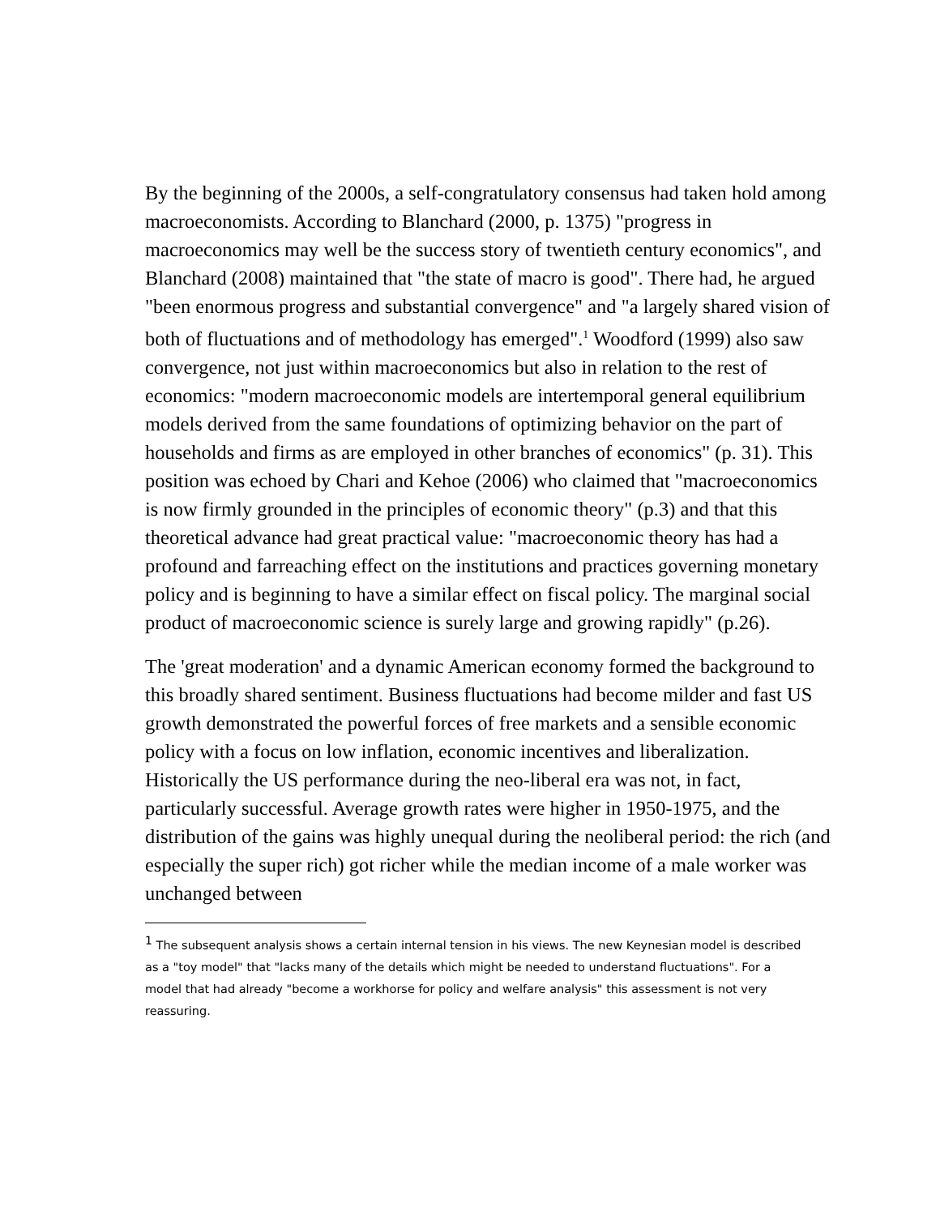By the beginning of the 2000s, a self-congratulatory consensus had taken hold among macroeconomists. According to Blanchard (2000, p. 1375) "progress in macroeconomics may well be the success story of twentieth century economics", and Blanchard (2008) maintained that "the state of macro is good". There had, he argued "been enormous progress and substantial convergence" and "a largely shared vision of both of fluctuations and of methodology has emerged".<sup>1</sup> Woodford (1999) also saw convergence, not just within macroeconomics but also in relation to the rest of economics: "modern macroeconomic models are intertemporal general equilibrium models derived from the same foundations of optimizing behavior on the part of households and firms as are employed in other branches of economics" (p. 31). This position was echoed by Chari and Kehoe (2006) who claimed that "macroeconomics is now firmly grounded in the principles of economic theory" (p.3) and that this theoretical advance had great practical value: "macroeconomic theory has had a profound and farreaching effect on the institutions and practices governing monetary policy and is beginning to have a similar effect on fiscal policy. The marginal social product of macroeconomic science is surely large and growing rapidly" (p.26).
The 'great moderation' and a dynamic American economy formed the background to this broadly shared sentiment. Business fluctuations had become milder and fast US growth demonstrated the powerful forces of free markets and a sensible economic policy with a focus on low inflation, economic incentives and liberalization. Historically the US performance during the neo-liberal era was not, in fact, particularly successful. Average growth rates were higher in 1950-1975, and the distribution of the gains was highly unequal during the neoliberal period: the rich (and especially the super rich) got richer while the median income of a male worker was unchanged between
<sup>1</sup> The subsequent analysis shows a certain internal tension in his views. The new Keynesian model is described as a "toy model" that "lacks many of the details which might be needed to understand fluctuations". For a model that had already "become a workhorse for policy and welfare analysis" this assessment is not very reassuring.